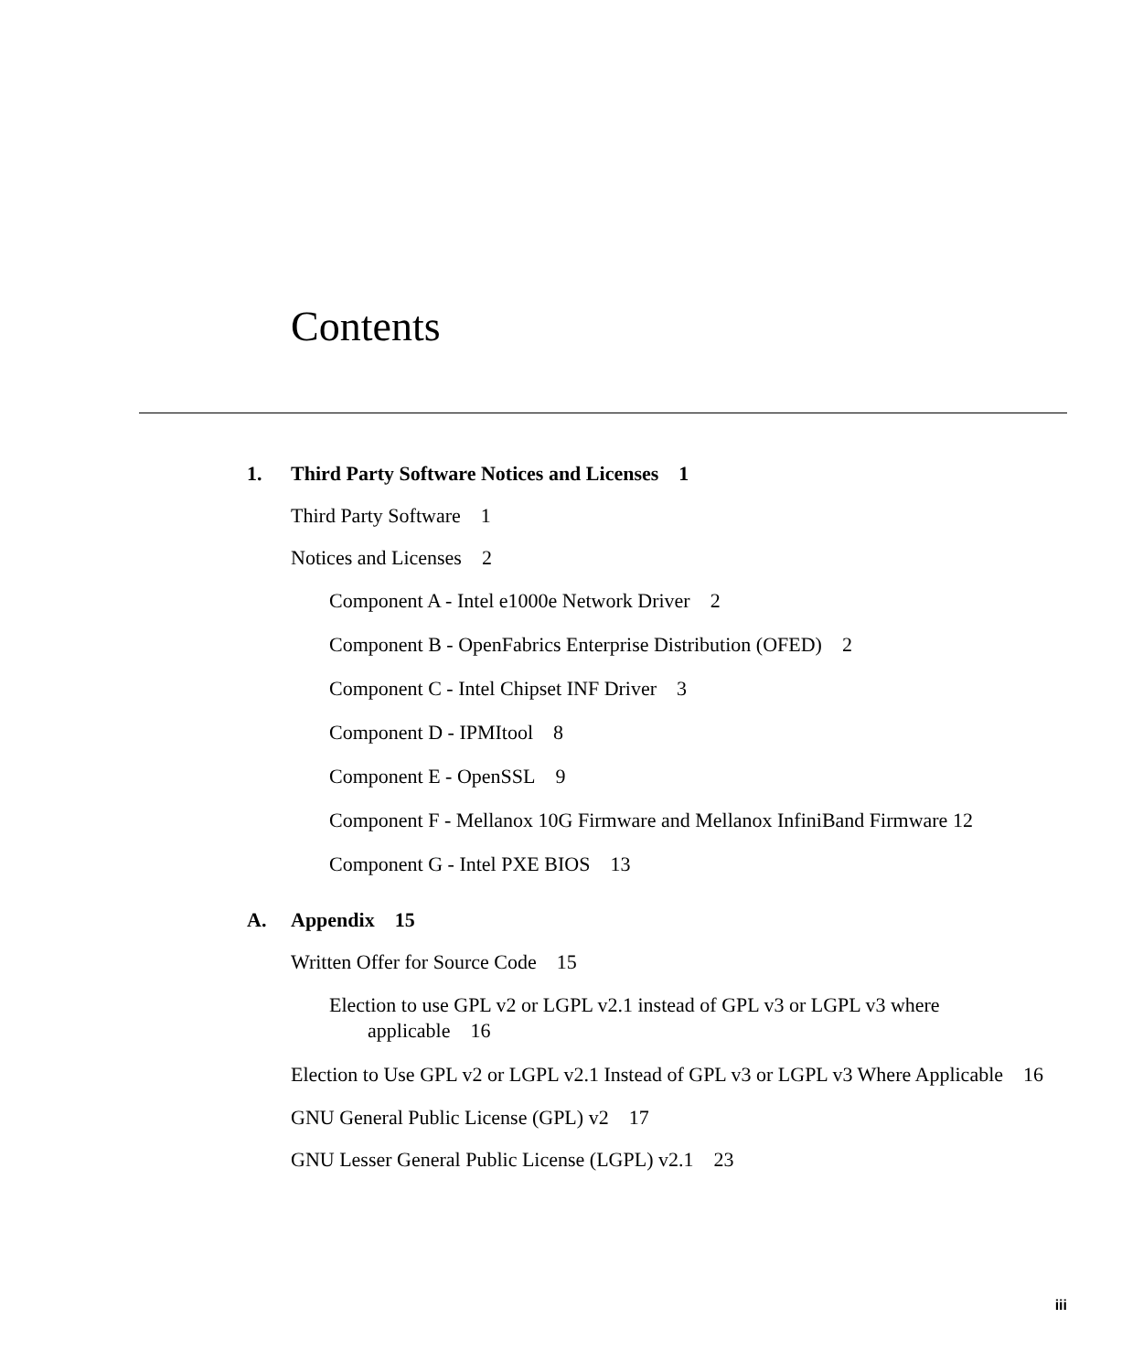Contents
1. Third Party Software Notices and Licenses 1
Third Party Software 1
Notices and Licenses 2
Component A - Intel e1000e Network Driver 2
Component B - OpenFabrics Enterprise Distribution (OFED) 2
Component C - Intel Chipset INF Driver 3
Component D - IPMItool 8
Component E - OpenSSL 9
Component F - Mellanox 10G Firmware and Mellanox InfiniBand Firmware 12
Component G - Intel PXE BIOS 13
A. Appendix 15
Written Offer for Source Code 15
Election to use GPL v2 or LGPL v2.1 instead of GPL v3 or LGPL v3 where applicable 16
Election to Use GPL v2 or LGPL v2.1 Instead of GPL v3 or LGPL v3 Where Applicable 16
GNU General Public License (GPL) v2 17
GNU Lesser General Public License (LGPL) v2.1 23
iii